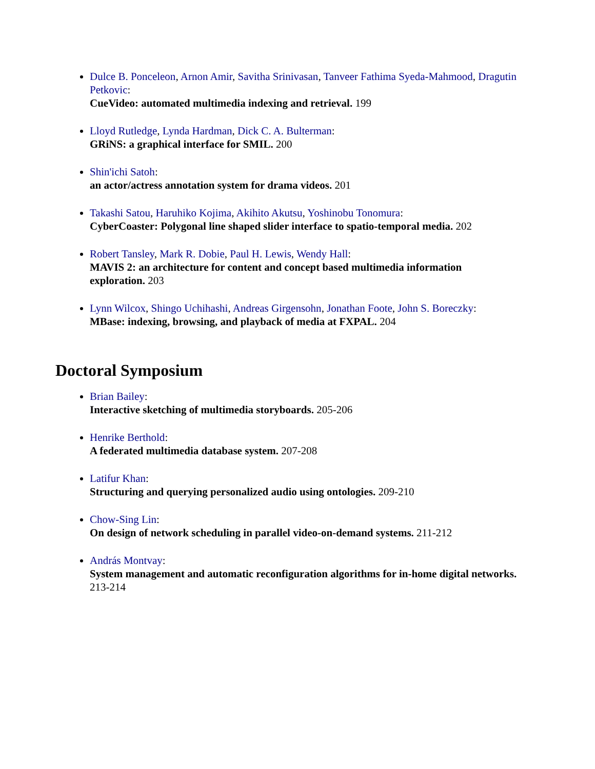Dulce B. Ponceleon, Arnon Amir, Savitha Srinivasan, Tanveer Fathima Syeda-Mahmood, Dragutin Petkovic:
CueVideo: automated multimedia indexing and retrieval. 199
Lloyd Rutledge, Lynda Hardman, Dick C. A. Bulterman:
GRiNS: a graphical interface for SMIL. 200
Shin'ichi Satoh:
an actor/actress annotation system for drama videos. 201
Takashi Satou, Haruhiko Kojima, Akihito Akutsu, Yoshinobu Tonomura:
CyberCoaster: Polygonal line shaped slider interface to spatio-temporal media. 202
Robert Tansley, Mark R. Dobie, Paul H. Lewis, Wendy Hall:
MAVIS 2: an architecture for content and concept based multimedia information exploration. 203
Lynn Wilcox, Shingo Uchihashi, Andreas Girgensohn, Jonathan Foote, John S. Boreczky:
MBase: indexing, browsing, and playback of media at FXPAL. 204
Doctoral Symposium
Brian Bailey:
Interactive sketching of multimedia storyboards. 205-206
Henrike Berthold:
A federated multimedia database system. 207-208
Latifur Khan:
Structuring and querying personalized audio using ontologies. 209-210
Chow-Sing Lin:
On design of network scheduling in parallel video-on-demand systems. 211-212
András Montvay:
System management and automatic reconfiguration algorithms for in-home digital networks. 213-214